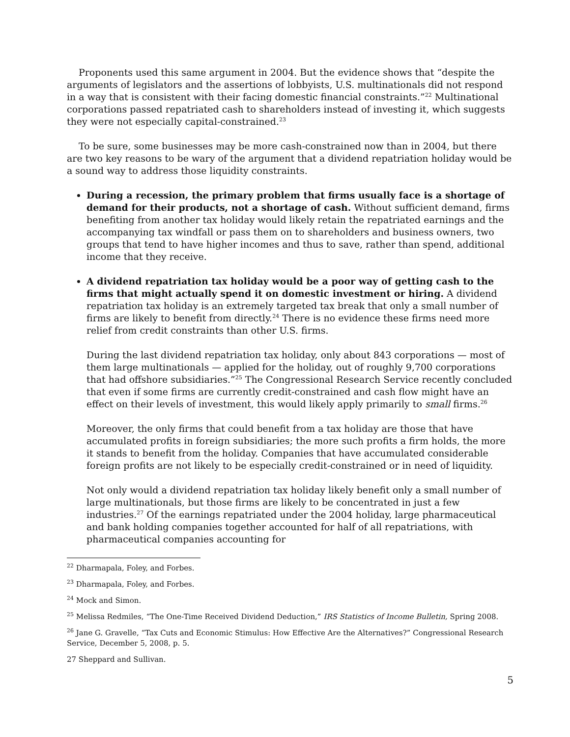Proponents used this same argument in 2004. But the evidence shows that “despite the arguments of legislators and the assertions of lobbyists, U.S. multinationals did not respond in a way that is consistent with their facing domestic financial constraints.”<sup>22</sup> Multinational corporations passed repatriated cash to shareholders instead of investing it, which suggests they were not especially capital-constrained.<sup>23</sup>
To be sure, some businesses may be more cash-constrained now than in 2004, but there are two key reasons to be wary of the argument that a dividend repatriation holiday would be a sound way to address those liquidity constraints.
During a recession, the primary problem that firms usually face is a shortage of demand for their products, not a shortage of cash. Without sufficient demand, firms benefiting from another tax holiday would likely retain the repatriated earnings and the accompanying tax windfall or pass them on to shareholders and business owners, two groups that tend to have higher incomes and thus to save, rather than spend, additional income that they receive.
A dividend repatriation tax holiday would be a poor way of getting cash to the firms that might actually spend it on domestic investment or hiring. A dividend repatriation tax holiday is an extremely targeted tax break that only a small number of firms are likely to benefit from directly.<sup>24</sup> There is no evidence these firms need more relief from credit constraints than other U.S. firms.
During the last dividend repatriation tax holiday, only about 843 corporations — most of them large multinationals — applied for the holiday, out of roughly 9,700 corporations that had offshore subsidiaries.”<sup>25</sup> The Congressional Research Service recently concluded that even if some firms are currently credit-constrained and cash flow might have an effect on their levels of investment, this would likely apply primarily to small firms.<sup>26</sup>
Moreover, the only firms that could benefit from a tax holiday are those that have accumulated profits in foreign subsidiaries; the more such profits a firm holds, the more it stands to benefit from the holiday. Companies that have accumulated considerable foreign profits are not likely to be especially credit-constrained or in need of liquidity.
Not only would a dividend repatriation tax holiday likely benefit only a small number of large multinationals, but those firms are likely to be concentrated in just a few industries.<sup>27</sup> Of the earnings repatriated under the 2004 holiday, large pharmaceutical and bank holding companies together accounted for half of all repatriations, with pharmaceutical companies accounting for
<sup>22</sup> Dharmapala, Foley, and Forbes.
<sup>23</sup> Dharmapala, Foley, and Forbes.
<sup>24</sup> Mock and Simon.
<sup>25</sup> Melissa Redmiles, “The One-Time Received Dividend Deduction,” IRS Statistics of Income Bulletin, Spring 2008.
<sup>26</sup> Jane G. Gravelle, “Tax Cuts and Economic Stimulus: How Effective Are the Alternatives?” Congressional Research Service, December 5, 2008, p. 5.
27 Sheppard and Sullivan.
5